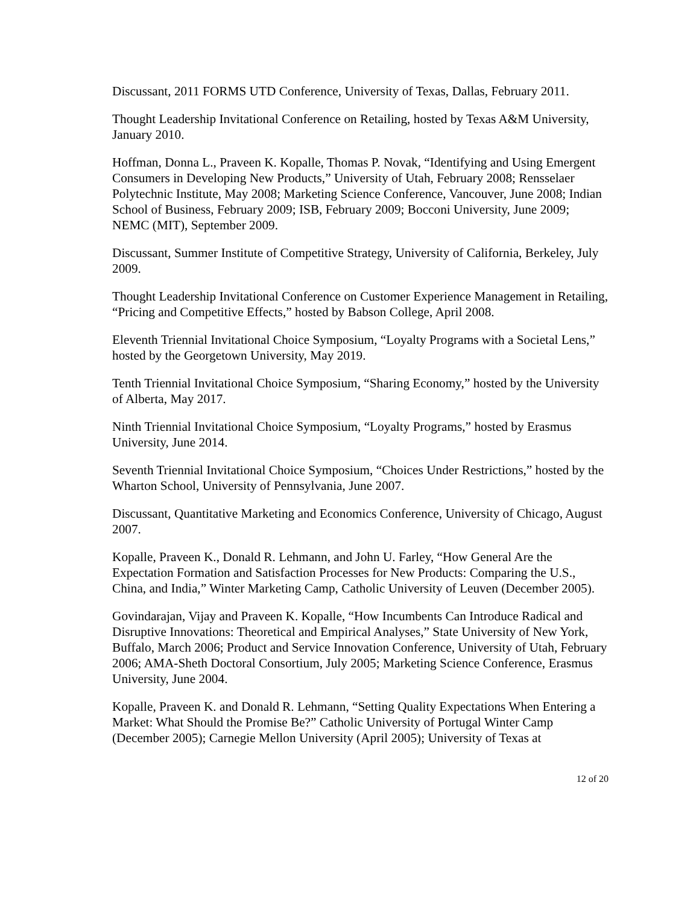Discussant, 2011 FORMS UTD Conference, University of Texas, Dallas, February 2011.
Thought Leadership Invitational Conference on Retailing, hosted by Texas A&M University, January 2010.
Hoffman, Donna L., Praveen K. Kopalle, Thomas P. Novak, “Identifying and Using Emergent Consumers in Developing New Products,” University of Utah, February 2008; Rensselaer Polytechnic Institute, May 2008; Marketing Science Conference, Vancouver, June 2008; Indian School of Business, February 2009; ISB, February 2009; Bocconi University, June 2009; NEMC (MIT), September 2009.
Discussant, Summer Institute of Competitive Strategy, University of California, Berkeley, July 2009.
Thought Leadership Invitational Conference on Customer Experience Management in Retailing, “Pricing and Competitive Effects,” hosted by Babson College, April 2008.
Eleventh Triennial Invitational Choice Symposium, “Loyalty Programs with a Societal Lens,” hosted by the Georgetown University, May 2019.
Tenth Triennial Invitational Choice Symposium, “Sharing Economy,” hosted by the University of Alberta, May 2017.
Ninth Triennial Invitational Choice Symposium, “Loyalty Programs,” hosted by Erasmus University, June 2014.
Seventh Triennial Invitational Choice Symposium, “Choices Under Restrictions,” hosted by the Wharton School, University of Pennsylvania, June 2007.
Discussant, Quantitative Marketing and Economics Conference, University of Chicago, August 2007.
Kopalle, Praveen K., Donald R. Lehmann, and John U. Farley, “How General Are the Expectation Formation and Satisfaction Processes for New Products: Comparing the U.S., China, and India,” Winter Marketing Camp, Catholic University of Leuven (December 2005).
Govindarajan, Vijay and Praveen K. Kopalle, “How Incumbents Can Introduce Radical and Disruptive Innovations: Theoretical and Empirical Analyses,” State University of New York, Buffalo, March 2006; Product and Service Innovation Conference, University of Utah, February 2006; AMA-Sheth Doctoral Consortium, July 2005; Marketing Science Conference, Erasmus University, June 2004.
Kopalle, Praveen K. and Donald R. Lehmann, “Setting Quality Expectations When Entering a Market: What Should the Promise Be?” Catholic University of Portugal Winter Camp (December 2005); Carnegie Mellon University (April 2005); University of Texas at
12 of 20